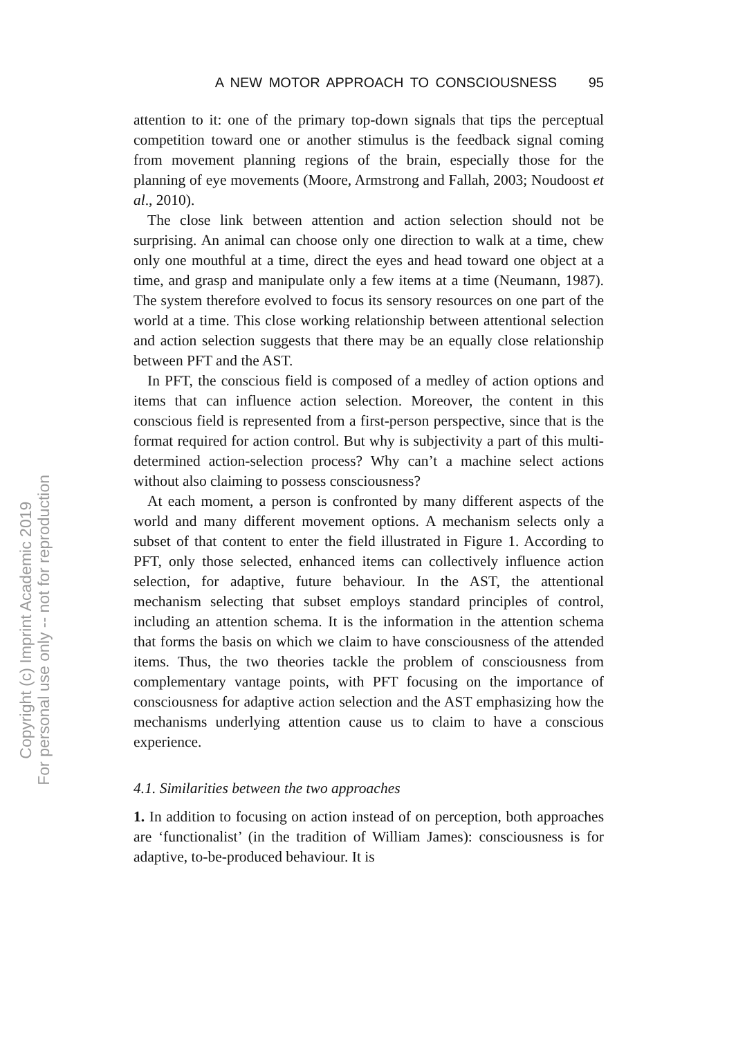Copyright (c) Imprint Academic 2019
For personal use only -- not for reproduction
A NEW MOTOR APPROACH TO CONSCIOUSNESS 95
attention to it: one of the primary top-down signals that tips the perceptual competition toward one or another stimulus is the feedback signal coming from movement planning regions of the brain, especially those for the planning of eye movements (Moore, Armstrong and Fallah, 2003; Noudoost et al., 2010).
The close link between attention and action selection should not be surprising. An animal can choose only one direction to walk at a time, chew only one mouthful at a time, direct the eyes and head toward one object at a time, and grasp and manipulate only a few items at a time (Neumann, 1987). The system therefore evolved to focus its sensory resources on one part of the world at a time. This close working relationship between attentional selection and action selection suggests that there may be an equally close relationship between PFT and the AST.
In PFT, the conscious field is composed of a medley of action options and items that can influence action selection. Moreover, the content in this conscious field is represented from a first-person perspective, since that is the format required for action control. But why is subjectivity a part of this multi-determined action-selection process? Why can’t a machine select actions without also claiming to possess consciousness?
At each moment, a person is confronted by many different aspects of the world and many different movement options. A mechanism selects only a subset of that content to enter the field illustrated in Figure 1. According to PFT, only those selected, enhanced items can collectively influence action selection, for adaptive, future behaviour. In the AST, the attentional mechanism selecting that subset employs standard principles of control, including an attention schema. It is the information in the attention schema that forms the basis on which we claim to have consciousness of the attended items. Thus, the two theories tackle the problem of consciousness from complementary vantage points, with PFT focusing on the importance of consciousness for adaptive action selection and the AST emphasizing how the mechanisms underlying attention cause us to claim to have a conscious experience.
4.1. Similarities between the two approaches
1. In addition to focusing on action instead of on perception, both approaches are ‘functionalist’ (in the tradition of William James): consciousness is for adaptive, to-be-produced behaviour. It is